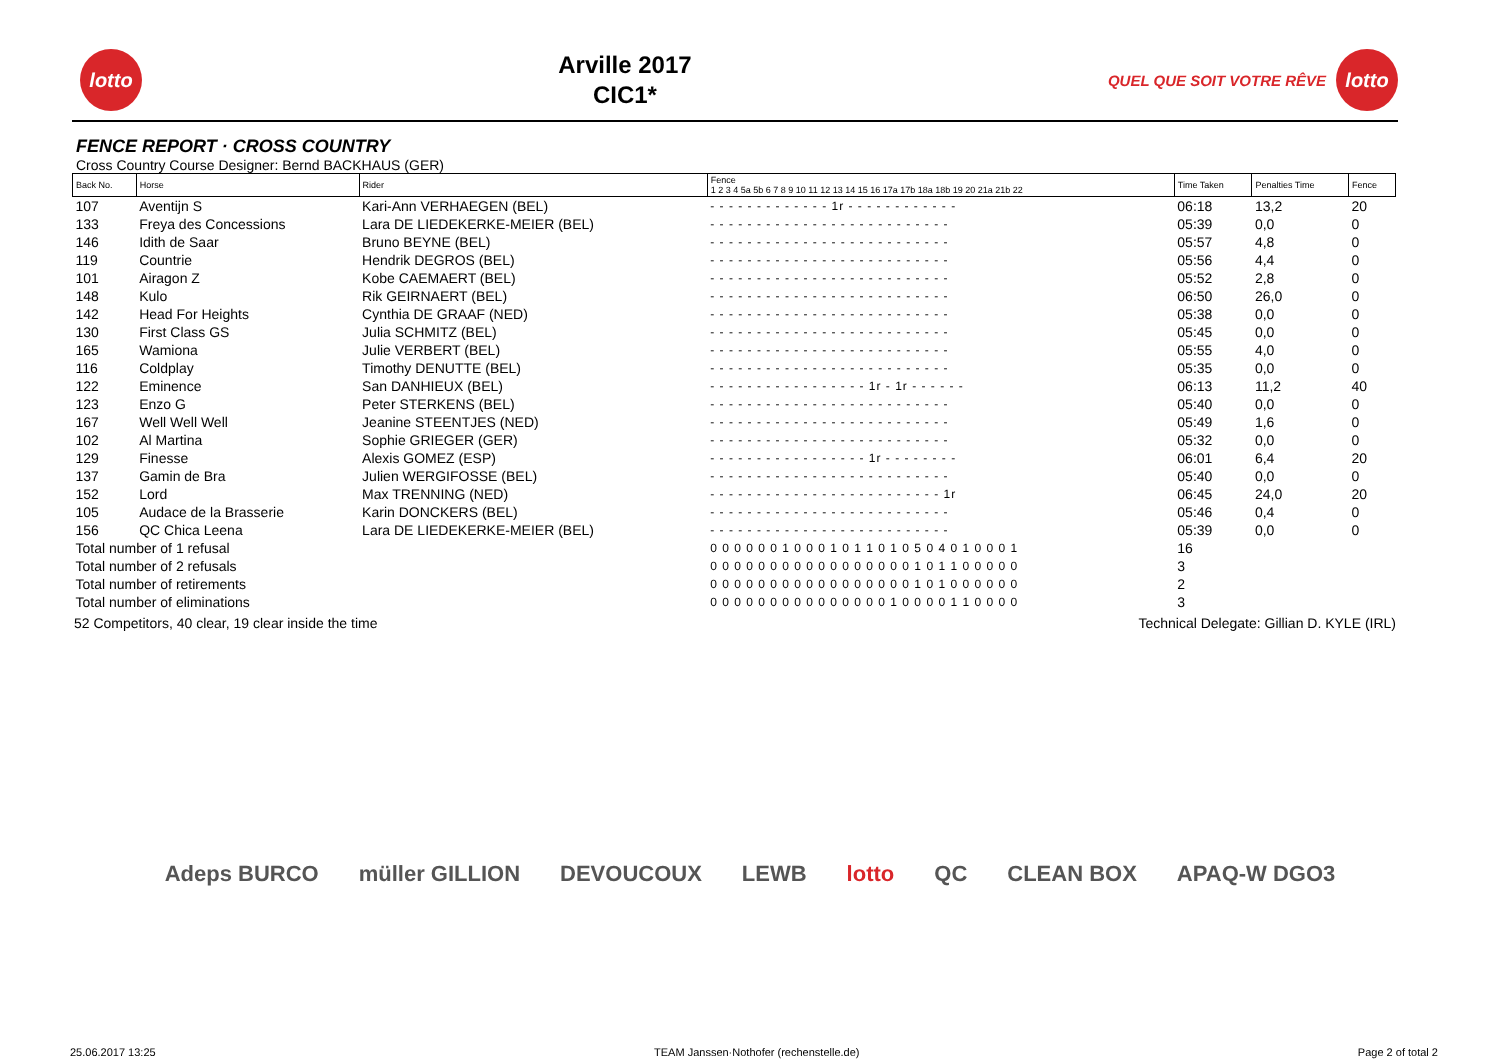lotto
Arville 2017
CIC1*
QUEL QUE SOIT VOTRE RÊVE
lotto
FENCE REPORT · CROSS COUNTRY
Cross Country Course Designer: Bernd BACKHAUS (GER)
| Back No. | Horse | Rider | Fence 1 2 3 4 5a 5b 6 7 8 9 10 11 12 13 14 15 16 17a 17b 18a 18b 19 20 21a 21b 22 | Time Taken | Penalties Time | Fence |
| --- | --- | --- | --- | --- | --- | --- |
| 107 | Aventijn S | Kari-Ann VERHAEGEN (BEL) | - - - - - - - - - - - - - 1r - - - - - - - - - - - - | 06:18 | 13,2 | 20 |
| 133 | Freya des Concessions | Lara DE LIEDEKERKE-MEIER (BEL) | - - - - - - - - - - - - - - - - - - - - - - - - - - | 05:39 | 0,0 | 0 |
| 146 | Idith de Saar | Bruno BEYNE (BEL) | - - - - - - - - - - - - - - - - - - - - - - - - - - | 05:57 | 4,8 | 0 |
| 119 | Countrie | Hendrik DEGROS (BEL) | - - - - - - - - - - - - - - - - - - - - - - - - - - | 05:56 | 4,4 | 0 |
| 101 | Airagon Z | Kobe CAEMAERT (BEL) | - - - - - - - - - - - - - - - - - - - - - - - - - - | 05:52 | 2,8 | 0 |
| 148 | Kulo | Rik GEIRNAERT (BEL) | - - - - - - - - - - - - - - - - - - - - - - - - - - | 06:50 | 26,0 | 0 |
| 142 | Head For Heights | Cynthia DE GRAAF (NED) | - - - - - - - - - - - - - - - - - - - - - - - - - - | 05:38 | 0,0 | 0 |
| 130 | First Class GS | Julia SCHMITZ (BEL) | - - - - - - - - - - - - - - - - - - - - - - - - - - | 05:45 | 0,0 | 0 |
| 165 | Wamiona | Julie VERBERT (BEL) | - - - - - - - - - - - - - - - - - - - - - - - - - - | 05:55 | 4,0 | 0 |
| 116 | Coldplay | Timothy DENUTTE (BEL) | - - - - - - - - - - - - - - - - - - - - - - - - - - | 05:35 | 0,0 | 0 |
| 122 | Eminence | San DANHIEUX (BEL) | - - - - - - - - - - - - - - - - - 1r - 1r - - - - - - | 06:13 | 11,2 | 40 |
| 123 | Enzo G | Peter STERKENS (BEL) | - - - - - - - - - - - - - - - - - - - - - - - - - - | 05:40 | 0,0 | 0 |
| 167 | Well Well Well | Jeanine STEENTJES (NED) | - - - - - - - - - - - - - - - - - - - - - - - - - - | 05:49 | 1,6 | 0 |
| 102 | Al Martina | Sophie GRIEGER (GER) | - - - - - - - - - - - - - - - - - - - - - - - - - - | 05:32 | 0,0 | 0 |
| 129 | Finesse | Alexis GOMEZ (ESP) | - - - - - - - - - - - - - - - - - 1r - - - - - - - - | 06:01 | 6,4 | 20 |
| 137 | Gamin de Bra | Julien WERGIFOSSE (BEL) | - - - - - - - - - - - - - - - - - - - - - - - - - - | 05:40 | 0,0 | 0 |
| 152 | Lord | Max TRENNING (NED) | - - - - - - - - - - - - - - - - - - - - - - - - - 1r | 06:45 | 24,0 | 20 |
| 105 | Audace de la Brasserie | Karin DONCKERS (BEL) | - - - - - - - - - - - - - - - - - - - - - - - - - - | 05:46 | 0,4 | 0 |
| 156 | QC Chica Leena | Lara DE LIEDEKERKE-MEIER (BEL) | - - - - - - - - - - - - - - - - - - - - - - - - - - | 05:39 | 0,0 | 0 |
| Total number of 1 refusal | | | 0 0 0 0 0 0 1 0 0 0 1 0 1 1 0 1 0 5 0 4 0 1 0 0 0 1 | 16 | | |
| Total number of 2 refusals | | | 0 0 0 0 0 0 0 0 0 0 0 0 0 0 0 0 0 1 0 1 1 0 0 0 0 0 | 3 | | |
| Total number of retirements | | | 0 0 0 0 0 0 0 0 0 0 0 0 0 0 0 0 0 1 0 1 0 0 0 0 0 0 | 2 | | |
| Total number of eliminations | | | 0 0 0 0 0 0 0 0 0 0 0 0 0 0 0 1 0 0 0 0 1 1 0 0 0 0 | 3 | | |
52 Competitors, 40 clear, 19 clear inside the time Technical Delegate: Gillian D. KYLE (IRL)
Adeps BURCO müller GILLION DEVOUCOUX LEWB lotto QC CLEAN BOX APAQ-W DGO3
25.06.2017 13:25 TEAM Janssen·Nothofer (rechenstelle.de) Page 2 of total 2